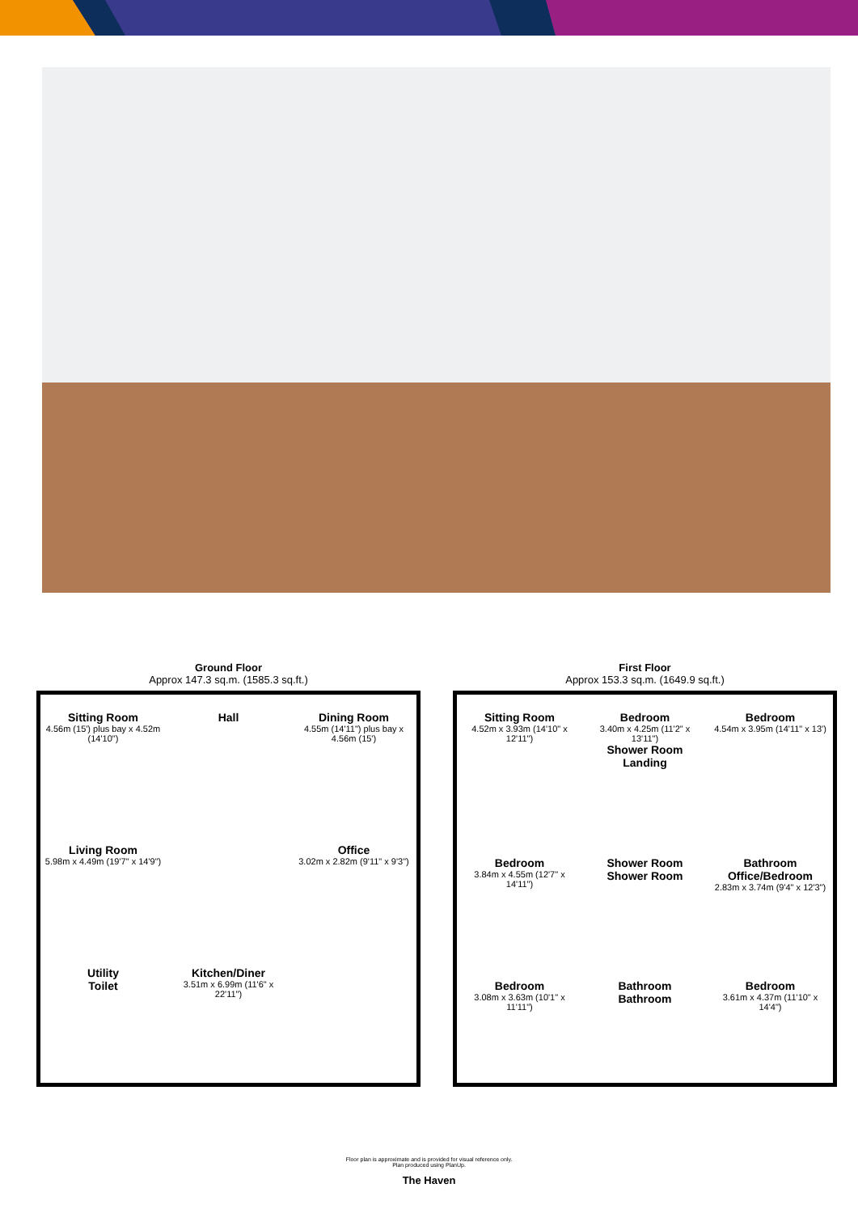Ground Floor
Approx 147.3 sq.m. (1585.3 sq.ft.)
Sitting Room
4.56m (15') plus bay x 4.52m (14'10")
Hall
Dining Room
4.55m (14'11") plus bay x 4.56m (15')
Living Room
5.98m x 4.49m (19'7" x 14'9")
Office
3.02m x 2.82m (9'11" x 9'3")
Utility
Toilet
Kitchen/Diner
3.51m x 6.99m (11'6" x 22'11")
First Floor
Approx 153.3 sq.m. (1649.9 sq.ft.)
Sitting Room
4.52m x 3.93m (14'10" x 12'11")
Bedroom
3.40m x 4.25m (11'2" x 13'11")
Shower Room
Landing
Bedroom
4.54m x 3.95m (14'11" x 13')
Bedroom
3.84m x 4.55m (12'7" x 14'11")
Shower Room
Shower Room
Bathroom
Office/Bedroom
2.83m x 3.74m (9'4" x 12'3")
Bedroom
3.08m x 3.63m (10'1" x 11'11")
Bathroom
Bathroom
Bedroom
3.61m x 4.37m (11'10" x 14'4")
Floor plan is approximate and is provided for visual reference only.
Plan produced using PlanUp.
The Haven